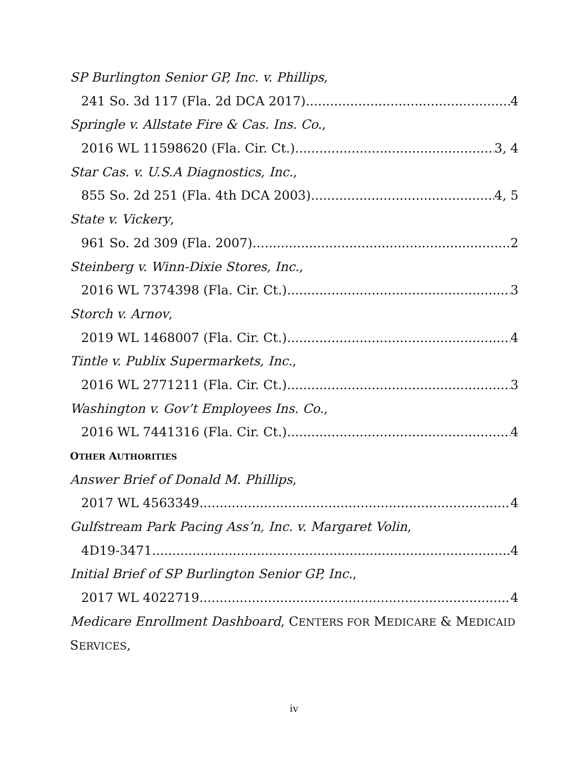SP Burlington Senior GP, Inc. v. Phillips,
241 So. 3d 117 (Fla. 2d DCA 2017) 4
Springle v. Allstate Fire & Cas. Ins. Co.,
2016 WL 11598620 (Fla. Cir. Ct.) 3, 4
Star Cas. v. U.S.A Diagnostics, Inc.,
855 So. 2d 251 (Fla. 4th DCA 2003) 4, 5
State v. Vickery,
961 So. 2d 309 (Fla. 2007) 2
Steinberg v. Winn-Dixie Stores, Inc.,
2016 WL 7374398 (Fla. Cir. Ct.) 3
Storch v. Arnov,
2019 WL 1468007 (Fla. Cir. Ct.) 4
Tintle v. Publix Supermarkets, Inc.,
2016 WL 2771211 (Fla. Cir. Ct.) 3
Washington v. Gov’t Employees Ins. Co.,
2016 WL 7441316 (Fla. Cir. Ct.) 4
OTHER AUTHORITIES
Answer Brief of Donald M. Phillips,
2017 WL 4563349 4
Gulfstream Park Pacing Ass’n, Inc. v. Margaret Volin,
4D19-3471 4
Initial Brief of SP Burlington Senior GP, Inc.,
2017 WL 4022719 4
Medicare Enrollment Dashboard, CENTERS FOR MEDICARE & MEDICAID
SERVICES,
iv